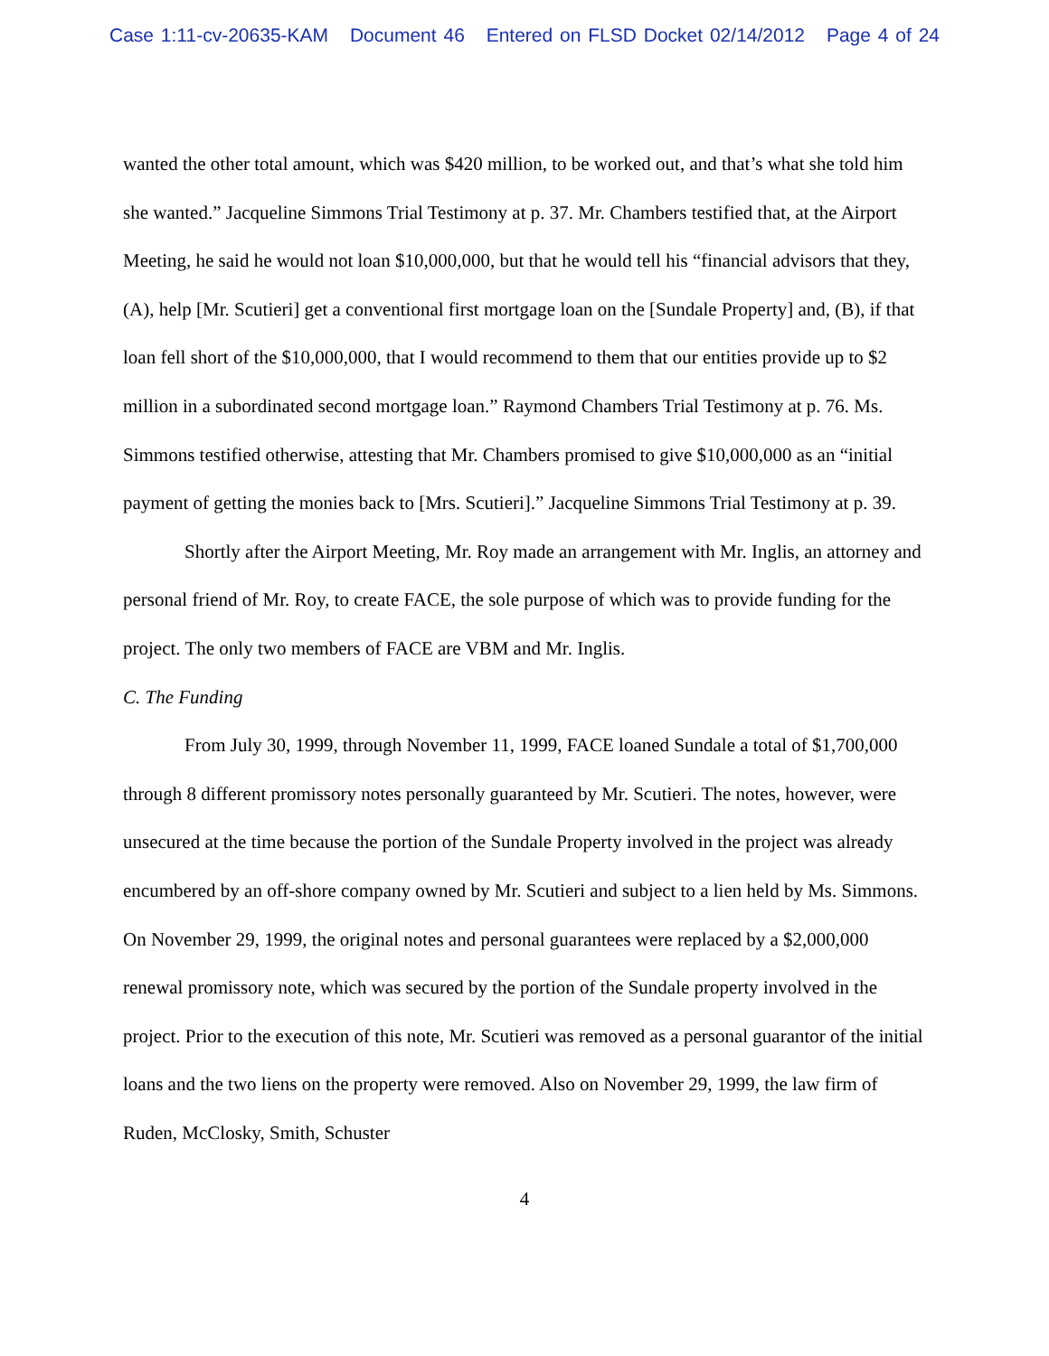Case 1:11-cv-20635-KAM Document 46 Entered on FLSD Docket 02/14/2012 Page 4 of 24
wanted the other total amount, which was $420 million, to be worked out, and that’s what she told him she wanted.” Jacqueline Simmons Trial Testimony at p. 37. Mr. Chambers testified that, at the Airport Meeting, he said he would not loan $10,000,000, but that he would tell his “financial advisors that they, (A), help [Mr. Scutieri] get a conventional first mortgage loan on the [Sundale Property] and, (B), if that loan fell short of the $10,000,000, that I would recommend to them that our entities provide up to $2 million in a subordinated second mortgage loan.” Raymond Chambers Trial Testimony at p. 76. Ms. Simmons testified otherwise, attesting that Mr. Chambers promised to give $10,000,000 as an “initial payment of getting the monies back to [Mrs. Scutieri].” Jacqueline Simmons Trial Testimony at p. 39.
Shortly after the Airport Meeting, Mr. Roy made an arrangement with Mr. Inglis, an attorney and personal friend of Mr. Roy, to create FACE, the sole purpose of which was to provide funding for the project. The only two members of FACE are VBM and Mr. Inglis.
C. The Funding
From July 30, 1999, through November 11, 1999, FACE loaned Sundale a total of $1,700,000 through 8 different promissory notes personally guaranteed by Mr. Scutieri. The notes, however, were unsecured at the time because the portion of the Sundale Property involved in the project was already encumbered by an off-shore company owned by Mr. Scutieri and subject to a lien held by Ms. Simmons. On November 29, 1999, the original notes and personal guarantees were replaced by a $2,000,000 renewal promissory note, which was secured by the portion of the Sundale property involved in the project. Prior to the execution of this note, Mr. Scutieri was removed as a personal guarantor of the initial loans and the two liens on the property were removed. Also on November 29, 1999, the law firm of Ruden, McClosky, Smith, Schuster
4